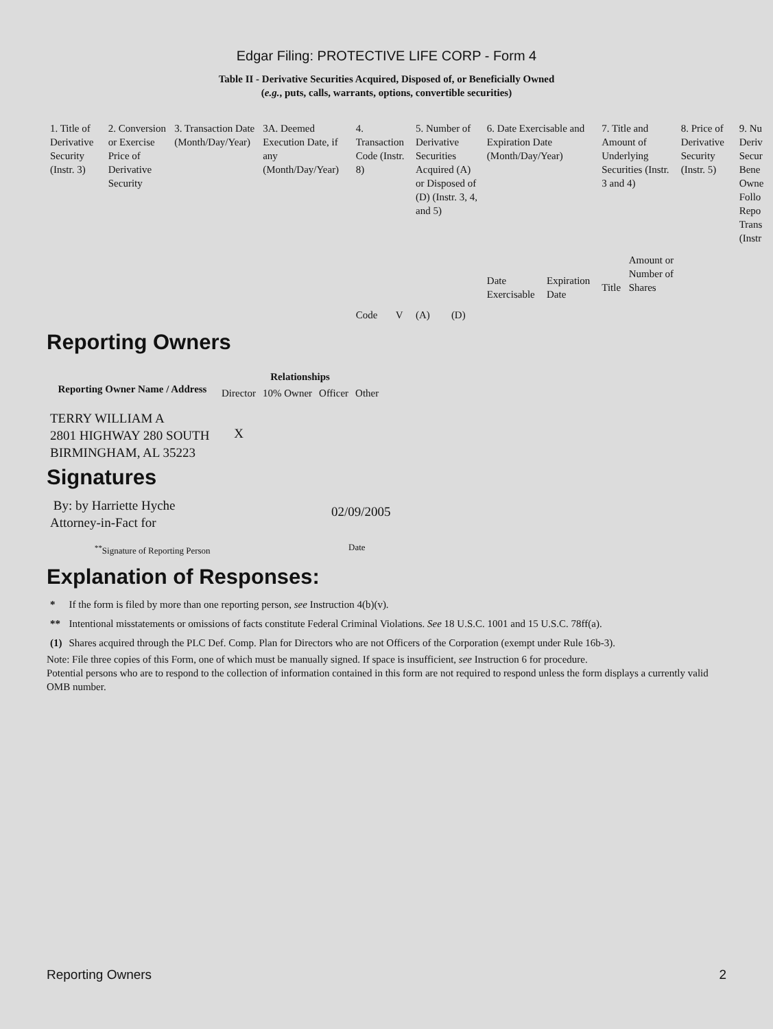Edgar Filing: PROTECTIVE LIFE CORP - Form 4
Table II - Derivative Securities Acquired, Disposed of, or Beneficially Owned
(e.g., puts, calls, warrants, options, convertible securities)
| 1. Title of Derivative Security (Instr. 3) | 2. Conversion or Exercise Price of Derivative Security | 3. Transaction Date (Month/Day/Year) | 3A. Deemed Execution Date, if any (Month/Day/Year) | 4. Transaction Code (Instr. 8) | | 5. Number of Derivative Securities Acquired (A) or Disposed of (D) (Instr. 3, 4, and 5) | | 6. Date Exercisable and Expiration Date (Month/Day/Year) | | 7. Title and Amount of Underlying Securities (Instr. 3 and 4) | | 8. Price of Derivative Security (Instr. 5) | 9. Nu Deriv Secur Bene Owne Follo Repo Trans (Instr |
| | | | | Code | V | (A) | (D) | Date Exercisable | Expiration Date | Title | Amount or Number of Shares | | |
Reporting Owners
| Reporting Owner Name / Address | Relationships | | | |
| --- | --- | --- | --- | --- |
| | Director | 10% Owner | Officer | Other |
| TERRY WILLIAM A 2801 HIGHWAY 280 SOUTH BIRMINGHAM, AL 35223 | X | | | |
Signatures
| By: by Harriette Hyche Attorney-in-Fact for | 02/09/2005 |
| <sup>**</sup> Signature of Reporting Person | Date |
Explanation of Responses:
| * | If the form is filed by more than one reporting person, see Instruction 4(b)(v). |
| ** | Intentional misstatements or omissions of facts constitute Federal Criminal Violations. See 18 U.S.C. 1001 and 15 U.S.C. 78ff(a). |
| (1) | Shares acquired through the PLC Def. Comp. Plan for Directors who are not Officers of the Corporation (exempt under Rule 16b-3). |
Note: File three copies of this Form, one of which must be manually signed. If space is insufficient, see Instruction 6 for procedure.
Potential persons who are to respond to the collection of information contained in this form are not required to respond unless the form displays a currently valid OMB number.
Reporting Owners 2